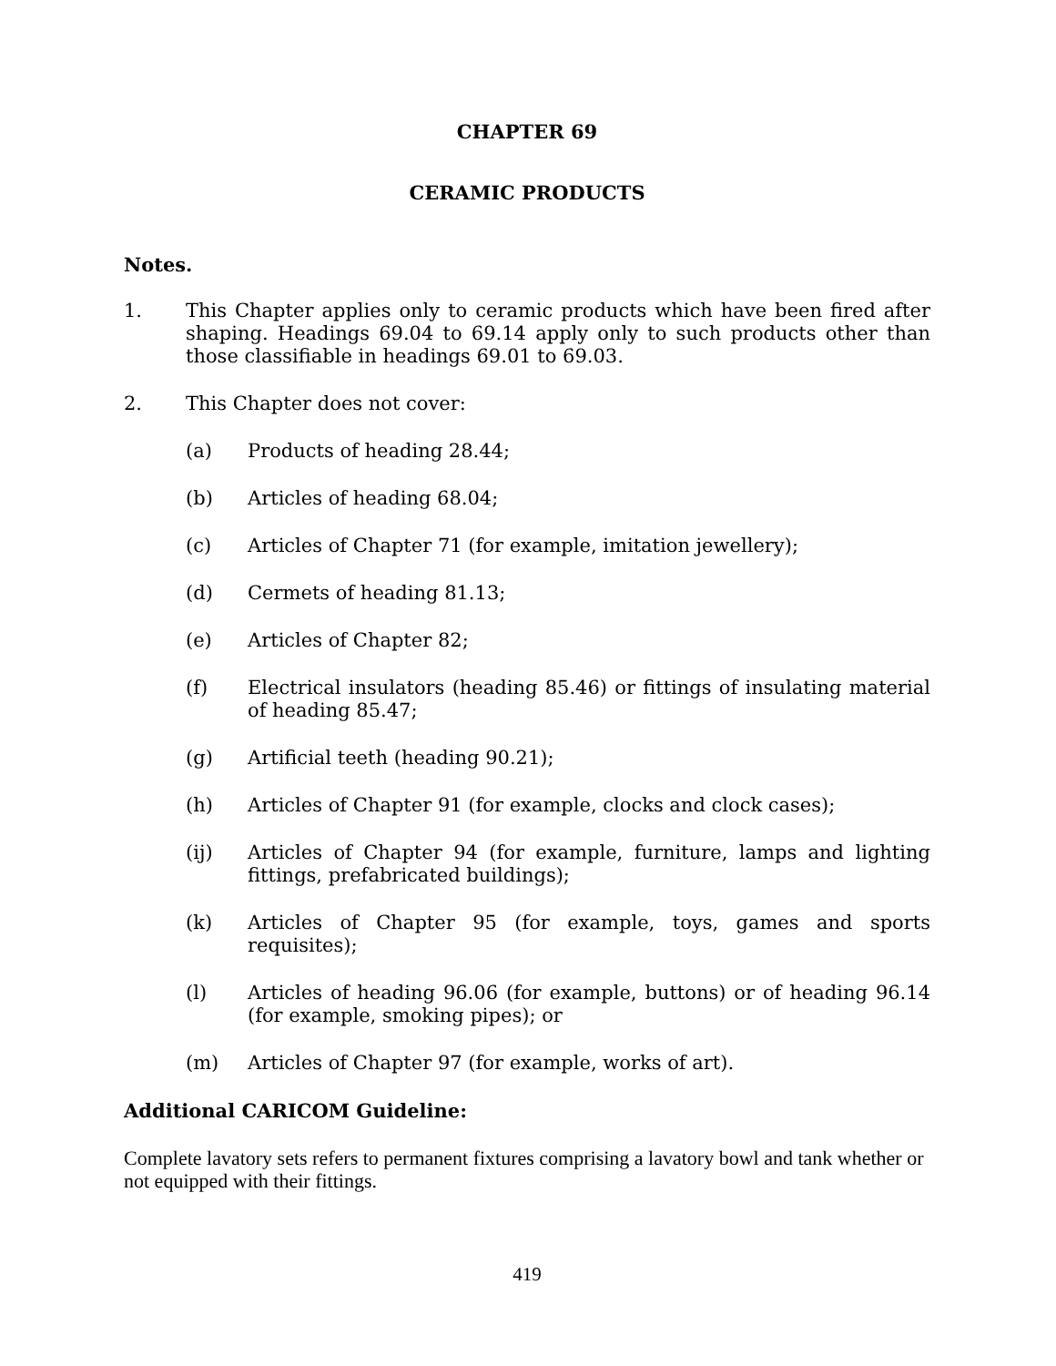CHAPTER 69
CERAMIC PRODUCTS
Notes.
1. This Chapter applies only to ceramic products which have been fired after shaping. Headings 69.04 to 69.14 apply only to such products other than those classifiable in headings 69.01 to 69.03.
2. This Chapter does not cover:
(a) Products of heading 28.44;
(b) Articles of heading 68.04;
(c) Articles of Chapter 71 (for example, imitation jewellery);
(d) Cermets of heading 81.13;
(e) Articles of Chapter 82;
(f) Electrical insulators (heading 85.46) or fittings of insulating material of heading 85.47;
(g) Artificial teeth (heading 90.21);
(h) Articles of Chapter 91 (for example, clocks and clock cases);
(ij) Articles of Chapter 94 (for example, furniture, lamps and lighting fittings, prefabricated buildings);
(k) Articles of Chapter 95 (for example, toys, games and sports requisites);
(l) Articles of heading 96.06 (for example, buttons) or of heading 96.14 (for example, smoking pipes); or
(m) Articles of Chapter 97 (for example, works of art).
Additional CARICOM Guideline:
Complete lavatory sets refers to permanent fixtures comprising a lavatory bowl and tank whether or not equipped with their fittings.
419